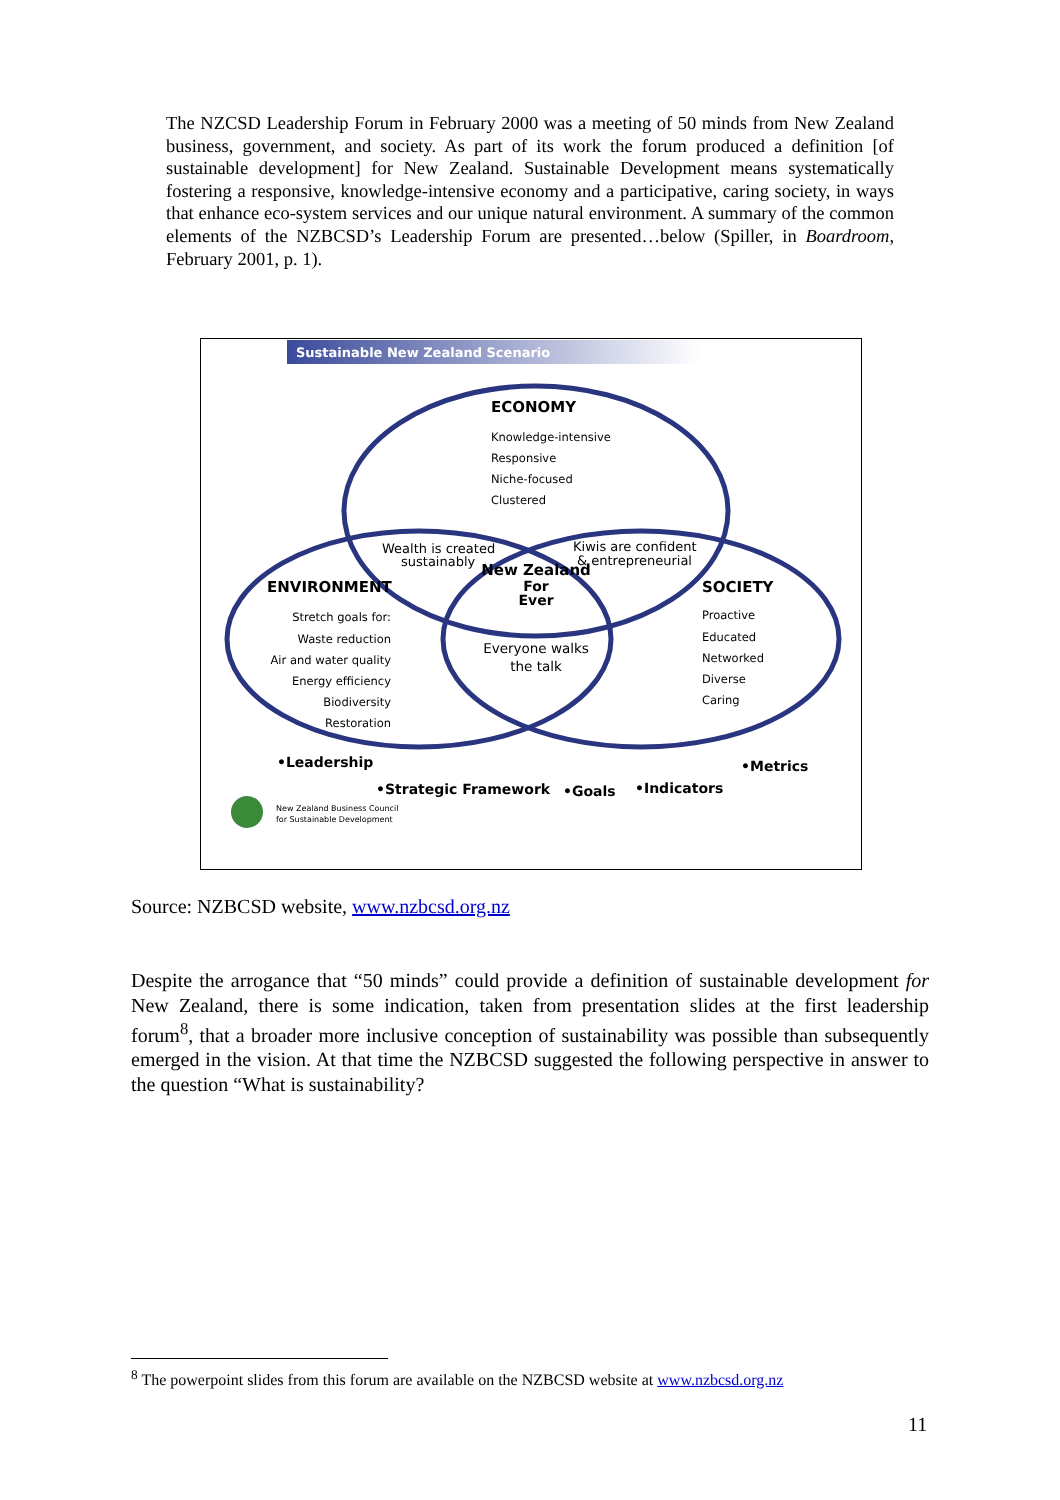The NZCSD Leadership Forum in February 2000 was a meeting of 50 minds from New Zealand business, government, and society. As part of its work the forum produced a definition [of sustainable development] for New Zealand. Sustainable Development means systematically fostering a responsive, knowledge-intensive economy and a participative, caring society, in ways that enhance eco-system services and our unique natural environment. A summary of the common elements of the NZBCSD’s Leadership Forum are presented…below (Spiller, in Boardroom, February 2001, p. 1).
Sustainable New Zealand Scenario
ECONOMY
Knowledge-intensive
Responsive
Niche-focused
Clustered
Wealth is created
sustainably
Kiwis are confident
& entrepreneurial
ENVIRONMENT
SOCIETY
Stretch goals for:
Waste reduction
Air and water quality
Energy efficiency
Biodiversity
Restoration
Proactive
Educated
Networked
Diverse
Caring
New Zealand
For
Ever
Everyone walks
the talk
•Leadership
•Strategic Framework
•Goals
•Indicators
•Metrics
New Zealand Business Council
for Sustainable Development
Source: NZBCSD website, www.nzbcsd.org.nz
Despite the arrogance that “50 minds” could provide a definition of sustainable development for New Zealand, there is some indication, taken from presentation slides at the first leadership forum<sup>8</sup>, that a broader more inclusive conception of sustainability was possible than subsequently emerged in the vision. At that time the NZBCSD suggested the following perspective in answer to the question “What is sustainability?
<sup>8</sup> The powerpoint slides from this forum are available on the NZBCSD website at www.nzbcsd.org.nz
11